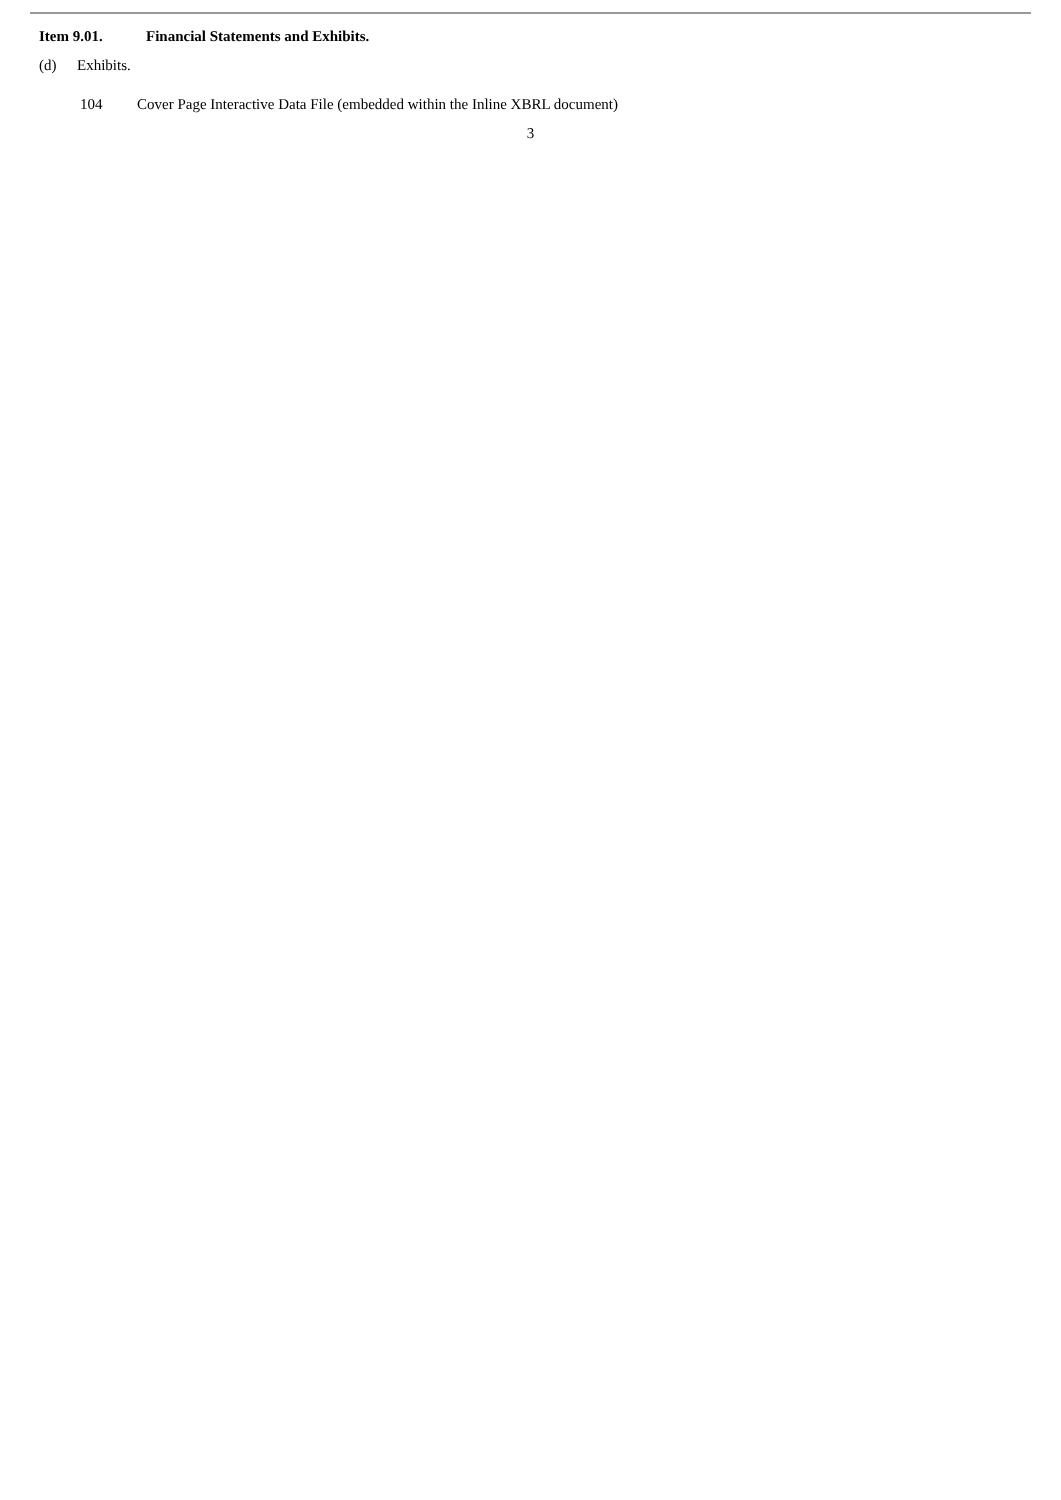Item 9.01. Financial Statements and Exhibits.
(d) Exhibits.
104 Cover Page Interactive Data File (embedded within the Inline XBRL document)
3